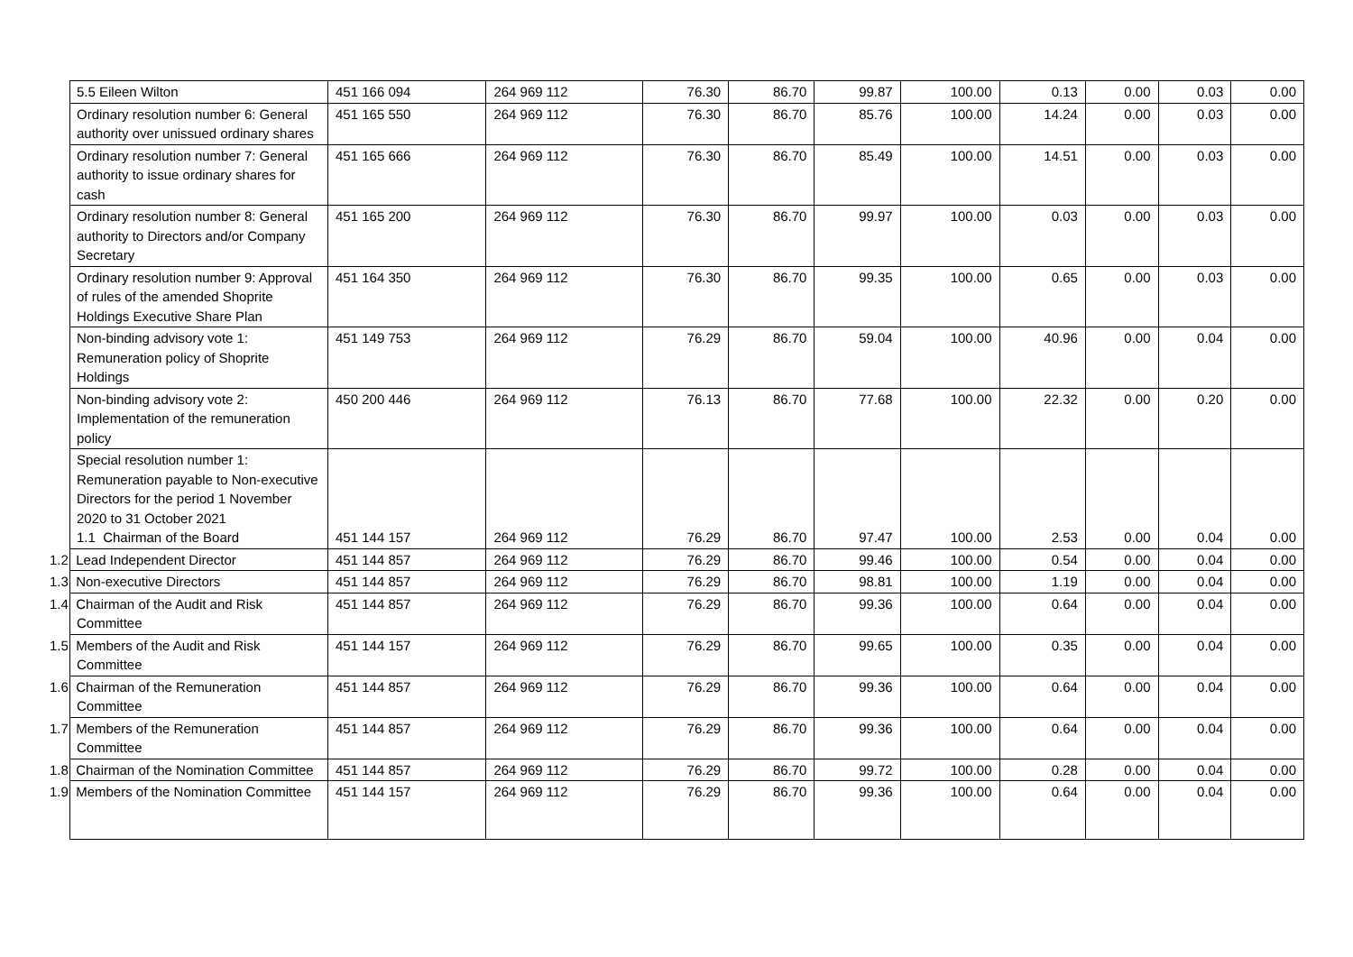| 5.5 Eileen Wilton | 451 166 094 | 264 969 112 | 76.30 | 86.70 | 99.87 | 100.00 | 0.13 | 0.00 | 0.03 | 0.00 |
| Ordinary resolution number 6: General authority over unissued ordinary shares | 451 165 550 | 264 969 112 | 76.30 | 86.70 | 85.76 | 100.00 | 14.24 | 0.00 | 0.03 | 0.00 |
| Ordinary resolution number 7: General authority to issue ordinary shares for cash | 451 165 666 | 264 969 112 | 76.30 | 86.70 | 85.49 | 100.00 | 14.51 | 0.00 | 0.03 | 0.00 |
| Ordinary resolution number 8: General authority to Directors and/or Company Secretary | 451 165 200 | 264 969 112 | 76.30 | 86.70 | 99.97 | 100.00 | 0.03 | 0.00 | 0.03 | 0.00 |
| Ordinary resolution number 9: Approval of rules of the amended Shoprite Holdings Executive Share Plan | 451 164 350 | 264 969 112 | 76.30 | 86.70 | 99.35 | 100.00 | 0.65 | 0.00 | 0.03 | 0.00 |
| Non-binding advisory vote 1: Remuneration policy of Shoprite Holdings | 451 149 753 | 264 969 112 | 76.29 | 86.70 | 59.04 | 100.00 | 40.96 | 0.00 | 0.04 | 0.00 |
| Non-binding advisory vote 2: Implementation of the remuneration policy | 450 200 446 | 264 969 112 | 76.13 | 86.70 | 77.68 | 100.00 | 22.32 | 0.00 | 0.20 | 0.00 |
| Special resolution number 1: Remuneration payable to Non-executive Directors for the period 1 November 2020 to 31 October 2021 1.1 Chairman of the Board | 451 144 157 | 264 969 112 | 76.29 | 86.70 | 97.47 | 100.00 | 2.53 | 0.00 | 0.04 | 0.00 |
| 1.2 Lead Independent Director | 451 144 857 | 264 969 112 | 76.29 | 86.70 | 99.46 | 100.00 | 0.54 | 0.00 | 0.04 | 0.00 |
| 1.3 Non-executive Directors | 451 144 857 | 264 969 112 | 76.29 | 86.70 | 98.81 | 100.00 | 1.19 | 0.00 | 0.04 | 0.00 |
| 1.4 Chairman of the Audit and Risk Committee | 451 144 857 | 264 969 112 | 76.29 | 86.70 | 99.36 | 100.00 | 0.64 | 0.00 | 0.04 | 0.00 |
| 1.5 Members of the Audit and Risk Committee | 451 144 157 | 264 969 112 | 76.29 | 86.70 | 99.65 | 100.00 | 0.35 | 0.00 | 0.04 | 0.00 |
| 1.6 Chairman of the Remuneration Committee | 451 144 857 | 264 969 112 | 76.29 | 86.70 | 99.36 | 100.00 | 0.64 | 0.00 | 0.04 | 0.00 |
| 1.7 Members of the Remuneration Committee | 451 144 857 | 264 969 112 | 76.29 | 86.70 | 99.36 | 100.00 | 0.64 | 0.00 | 0.04 | 0.00 |
| 1.8 Chairman of the Nomination Committee | 451 144 857 | 264 969 112 | 76.29 | 86.70 | 99.72 | 100.00 | 0.28 | 0.00 | 0.04 | 0.00 |
| 1.9 Members of the Nomination Committee | 451 144 157 | 264 969 112 | 76.29 | 86.70 | 99.36 | 100.00 | 0.64 | 0.00 | 0.04 | 0.00 |